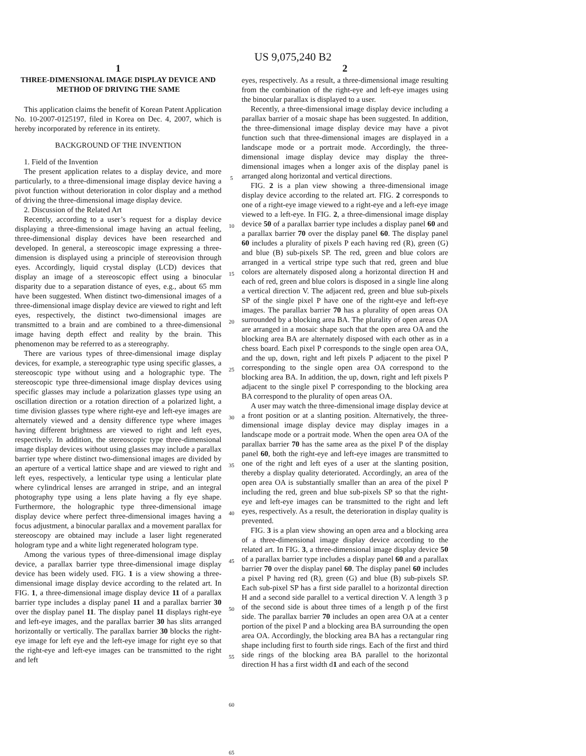US 9,075,240 B2
1
THREE-DIMENSIONAL IMAGE DISPLAY DEVICE AND METHOD OF DRIVING THE SAME
This application claims the benefit of Korean Patent Application No. 10-2007-0125197, filed in Korea on Dec. 4, 2007, which is hereby incorporated by reference in its entirety.
BACKGROUND OF THE INVENTION
1. Field of the Invention
The present application relates to a display device, and more particularly, to a three-dimensional image display device having a pivot function without deterioration in color display and a method of driving the three-dimensional image display device.
2. Discussion of the Related Art
Recently, according to a user’s request for a display device displaying a three-dimensional image having an actual feeling, three-dimensional display devices have been researched and developed. In general, a stereoscopic image expressing a three-dimension is displayed using a principle of stereovision through eyes. Accordingly, liquid crystal display (LCD) devices that display an image of a stereoscopic effect using a binocular disparity due to a separation distance of eyes, e.g., about 65 mm have been suggested. When distinct two-dimensional images of a three-dimensional image display device are viewed to right and left eyes, respectively, the distinct two-dimensional images are transmitted to a brain and are combined to a three-dimensional image having depth effect and reality by the brain. This phenomenon may be referred to as a stereography.
There are various types of three-dimensional image display devices, for example, a stereographic type using specific glasses, a stereoscopic type without using and a holographic type. The stereoscopic type three-dimensional image display devices using specific glasses may include a polarization glasses type using an oscillation direction or a rotation direction of a polarized light, a time division glasses type where right-eye and left-eye images are alternately viewed and a density difference type where images having different brightness are viewed to right and left eyes, respectively. In addition, the stereoscopic type three-dimensional image display devices without using glasses may include a parallax barrier type where distinct two-dimensional images are divided by an aperture of a vertical lattice shape and are viewed to right and left eyes, respectively, a lenticular type using a lenticular plate where cylindrical lenses are arranged in stripe, and an integral photography type using a lens plate having a fly eye shape. Furthermore, the holographic type three-dimensional image display device where perfect three-dimensional images having a focus adjustment, a binocular parallax and a movement parallax for stereoscopy are obtained may include a laser light regenerated hologram type and a white light regenerated hologram type.
Among the various types of three-dimensional image display device, a parallax barrier type three-dimensional image display device has been widely used. FIG. 1 is a view showing a three-dimensional image display device according to the related art. In FIG. 1, a three-dimensional image display device 11 of a parallax barrier type includes a display panel 11 and a parallax barrier 30 over the display panel 11. The display panel 11 displays right-eye and left-eye images, and the parallax barrier 30 has slits arranged horizontally or vertically. The parallax barrier 30 blocks the right-eye image for left eye and the left-eye image for right eye so that the right-eye and left-eye images can be transmitted to the right and left
5
10
15
20
25
30
35
40
45
50
55
60
65
2
eyes, respectively. As a result, a three-dimensional image resulting from the combination of the right-eye and left-eye images using the binocular parallax is displayed to a user.
Recently, a three-dimensional image display device including a parallax barrier of a mosaic shape has been suggested. In addition, the three-dimensional image display device may have a pivot function such that three-dimensional images are displayed in a landscape mode or a portrait mode. Accordingly, the three-dimensional image display device may display the three-dimensional images when a longer axis of the display panel is arranged along horizontal and vertical directions.
FIG. 2 is a plan view showing a three-dimensional image display device according to the related art. FIG. 2 corresponds to one of a right-eye image viewed to a right-eye and a left-eye image viewed to a left-eye. In FIG. 2, a three-dimensional image display device 50 of a parallax barrier type includes a display panel 60 and a parallax barrier 70 over the display panel 60. The display panel 60 includes a plurality of pixels P each having red (R), green (G) and blue (B) sub-pixels SP. The red, green and blue colors are arranged in a vertical stripe type such that red, green and blue colors are alternately disposed along a horizontal direction H and each of red, green and blue colors is disposed in a single line along a vertical direction V. The adjacent red, green and blue sub-pixels SP of the single pixel P have one of the right-eye and left-eye images. The parallax barrier 70 has a plurality of open areas OA surrounded by a blocking area BA. The plurality of open areas OA are arranged in a mosaic shape such that the open area OA and the blocking area BA are alternately disposed with each other as in a chess board. Each pixel P corresponds to the single open area OA, and the up, down, right and left pixels P adjacent to the pixel P corresponding to the single open area OA correspond to the blocking area BA. In addition, the up, down, right and left pixels P adjacent to the single pixel P corresponding to the blocking area BA correspond to the plurality of open areas OA.
A user may watch the three-dimensional image display device at a front position or at a slanting position. Alternatively, the three-dimensional image display device may display images in a landscape mode or a portrait mode. When the open area OA of the parallax barrier 70 has the same area as the pixel P of the display panel 60, both the right-eye and left-eye images are transmitted to one of the right and left eyes of a user at the slanting position, thereby a display quality deteriorated. Accordingly, an area of the open area OA is substantially smaller than an area of the pixel P including the red, green and blue sub-pixels SP so that the right-eye and left-eye images can be transmitted to the right and left eyes, respectively. As a result, the deterioration in display quality is prevented.
FIG. 3 is a plan view showing an open area and a blocking area of a three-dimensional image display device according to the related art. In FIG. 3, a three-dimensional image display device 50 of a parallax barrier type includes a display panel 60 and a parallax barrier 70 over the display panel 60. The display panel 60 includes a pixel P having red (R), green (G) and blue (B) sub-pixels SP. Each sub-pixel SP has a first side parallel to a horizontal direction H and a second side parallel to a vertical direction V. A length 3 p of the second side is about three times of a length p of the first side. The parallax barrier 70 includes an open area OA at a center portion of the pixel P and a blocking area BA surrounding the open area OA. Accordingly, the blocking area BA has a rectangular ring shape including first to fourth side rings. Each of the first and third side rings of the blocking area BA parallel to the horizontal direction H has a first width d1 and each of the second